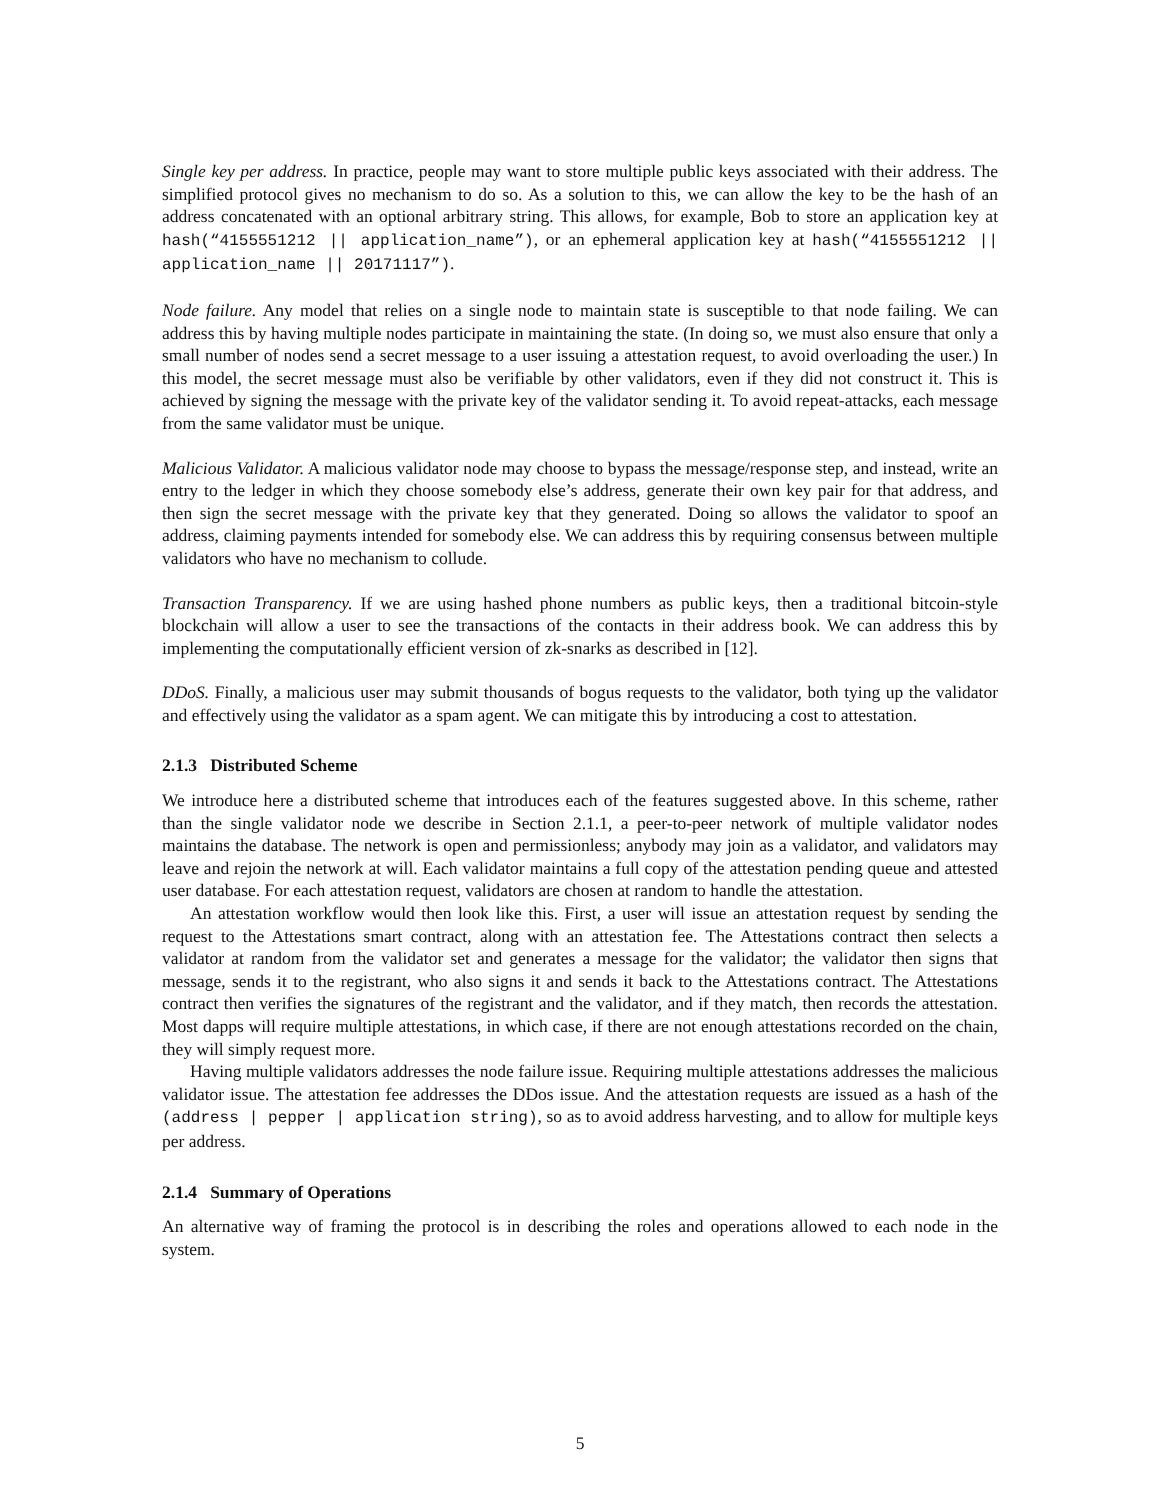Single key per address. In practice, people may want to store multiple public keys associated with their address. The simplified protocol gives no mechanism to do so. As a solution to this, we can allow the key to be the hash of an address concatenated with an optional arbitrary string. This allows, for example, Bob to store an application key at hash(“4155551212 || application_name”), or an ephemeral application key at hash(“4155551212 || application_name || 20171117”).
Node failure. Any model that relies on a single node to maintain state is susceptible to that node failing. We can address this by having multiple nodes participate in maintaining the state. (In doing so, we must also ensure that only a small number of nodes send a secret message to a user issuing a attestation request, to avoid overloading the user.) In this model, the secret message must also be verifiable by other validators, even if they did not construct it. This is achieved by signing the message with the private key of the validator sending it. To avoid repeat-attacks, each message from the same validator must be unique.
Malicious Validator. A malicious validator node may choose to bypass the message/response step, and instead, write an entry to the ledger in which they choose somebody else’s address, generate their own key pair for that address, and then sign the secret message with the private key that they generated. Doing so allows the validator to spoof an address, claiming payments intended for somebody else. We can address this by requiring consensus between multiple validators who have no mechanism to collude.
Transaction Transparency. If we are using hashed phone numbers as public keys, then a traditional bitcoin-style blockchain will allow a user to see the transactions of the contacts in their address book. We can address this by implementing the computationally efficient version of zk-snarks as described in [12].
DDoS. Finally, a malicious user may submit thousands of bogus requests to the validator, both tying up the validator and effectively using the validator as a spam agent. We can mitigate this by introducing a cost to attestation.
2.1.3 Distributed Scheme
We introduce here a distributed scheme that introduces each of the features suggested above. In this scheme, rather than the single validator node we describe in Section 2.1.1, a peer-to-peer network of multiple validator nodes maintains the database. The network is open and permissionless; anybody may join as a validator, and validators may leave and rejoin the network at will. Each validator maintains a full copy of the attestation pending queue and attested user database. For each attestation request, validators are chosen at random to handle the attestation.
An attestation workflow would then look like this. First, a user will issue an attestation request by sending the request to the Attestations smart contract, along with an attestation fee. The Attestations contract then selects a validator at random from the validator set and generates a message for the validator; the validator then signs that message, sends it to the registrant, who also signs it and sends it back to the Attestations contract. The Attestations contract then verifies the signatures of the registrant and the validator, and if they match, then records the attestation. Most dapps will require multiple attestations, in which case, if there are not enough attestations recorded on the chain, they will simply request more.
Having multiple validators addresses the node failure issue. Requiring multiple attestations addresses the malicious validator issue. The attestation fee addresses the DDos issue. And the attestation requests are issued as a hash of the (address | pepper | application string), so as to avoid address harvesting, and to allow for multiple keys per address.
2.1.4 Summary of Operations
An alternative way of framing the protocol is in describing the roles and operations allowed to each node in the system.
5